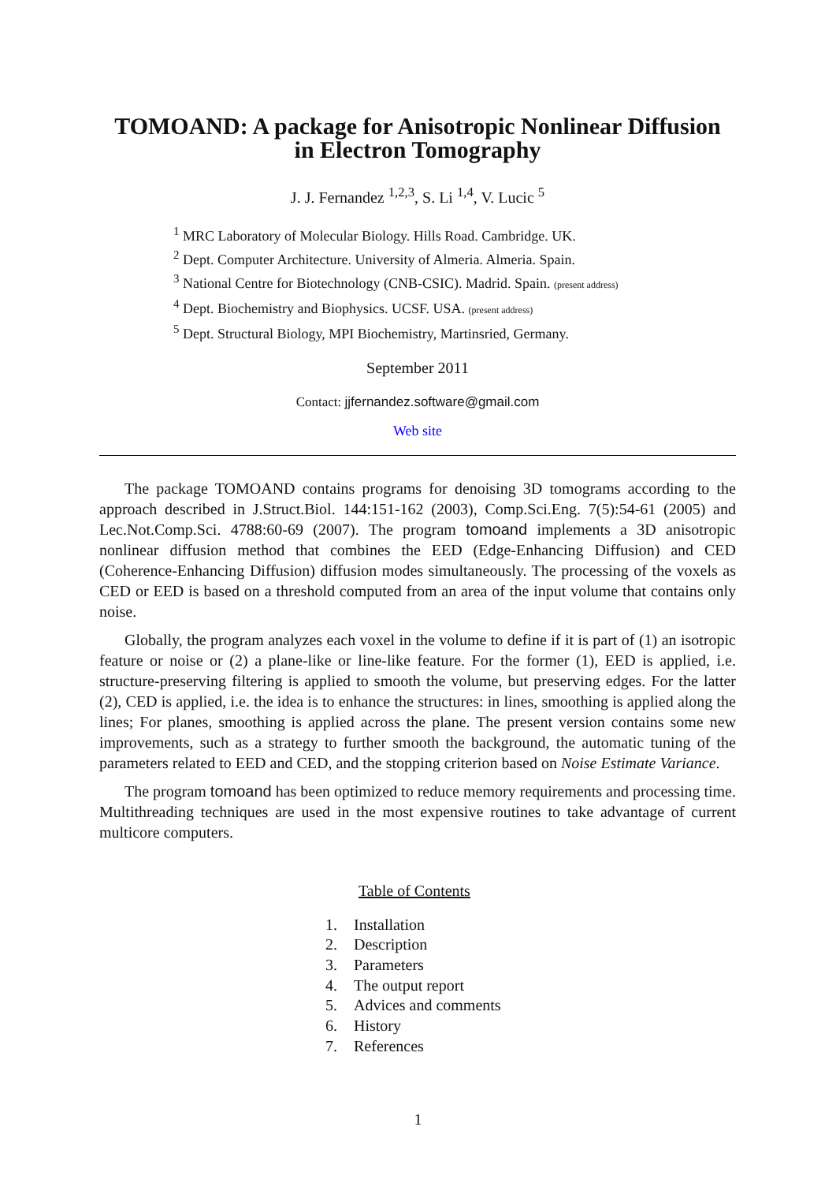TOMOAND: A package for Anisotropic Nonlinear Diffusion
in Electron Tomography
J. J. Fernandez <sup>1,2,3</sup>, S. Li <sup>1,4</sup>, V. Lucic <sup>5</sup>
<sup>1</sup> MRC Laboratory of Molecular Biology. Hills Road. Cambridge. UK.
<sup>2</sup> Dept. Computer Architecture. University of Almeria. Almeria. Spain.
<sup>3</sup> National Centre for Biotechnology (CNB-CSIC). Madrid. Spain. (present address)
<sup>4</sup> Dept. Biochemistry and Biophysics. UCSF. USA. (present address)
<sup>5</sup> Dept. Structural Biology, MPI Biochemistry, Martinsried, Germany.
September 2011
Contact: jjfernandez.software@gmail.com
Web site
The package TOMOAND contains programs for denoising 3D tomograms according to the approach described in J.Struct.Biol. 144:151-162 (2003), Comp.Sci.Eng. 7(5):54-61 (2005) and Lec.Not.Comp.Sci. 4788:60-69 (2007). The program tomoand implements a 3D anisotropic nonlinear diffusion method that combines the EED (Edge-Enhancing Diffusion) and CED (Coherence-Enhancing Diffusion) diffusion modes simultaneously. The processing of the voxels as CED or EED is based on a threshold computed from an area of the input volume that contains only noise.
Globally, the program analyzes each voxel in the volume to define if it is part of (1) an isotropic feature or noise or (2) a plane-like or line-like feature. For the former (1), EED is applied, i.e. structure-preserving filtering is applied to smooth the volume, but preserving edges. For the latter (2), CED is applied, i.e. the idea is to enhance the structures: in lines, smoothing is applied along the lines; For planes, smoothing is applied across the plane. The present version contains some new improvements, such as a strategy to further smooth the background, the automatic tuning of the parameters related to EED and CED, and the stopping criterion based on Noise Estimate Variance.
The program tomoand has been optimized to reduce memory requirements and processing time. Multithreading techniques are used in the most expensive routines to take advantage of current multicore computers.
Table of Contents
1. Installation
2. Description
3. Parameters
4. The output report
5. Advices and comments
6. History
7. References
1